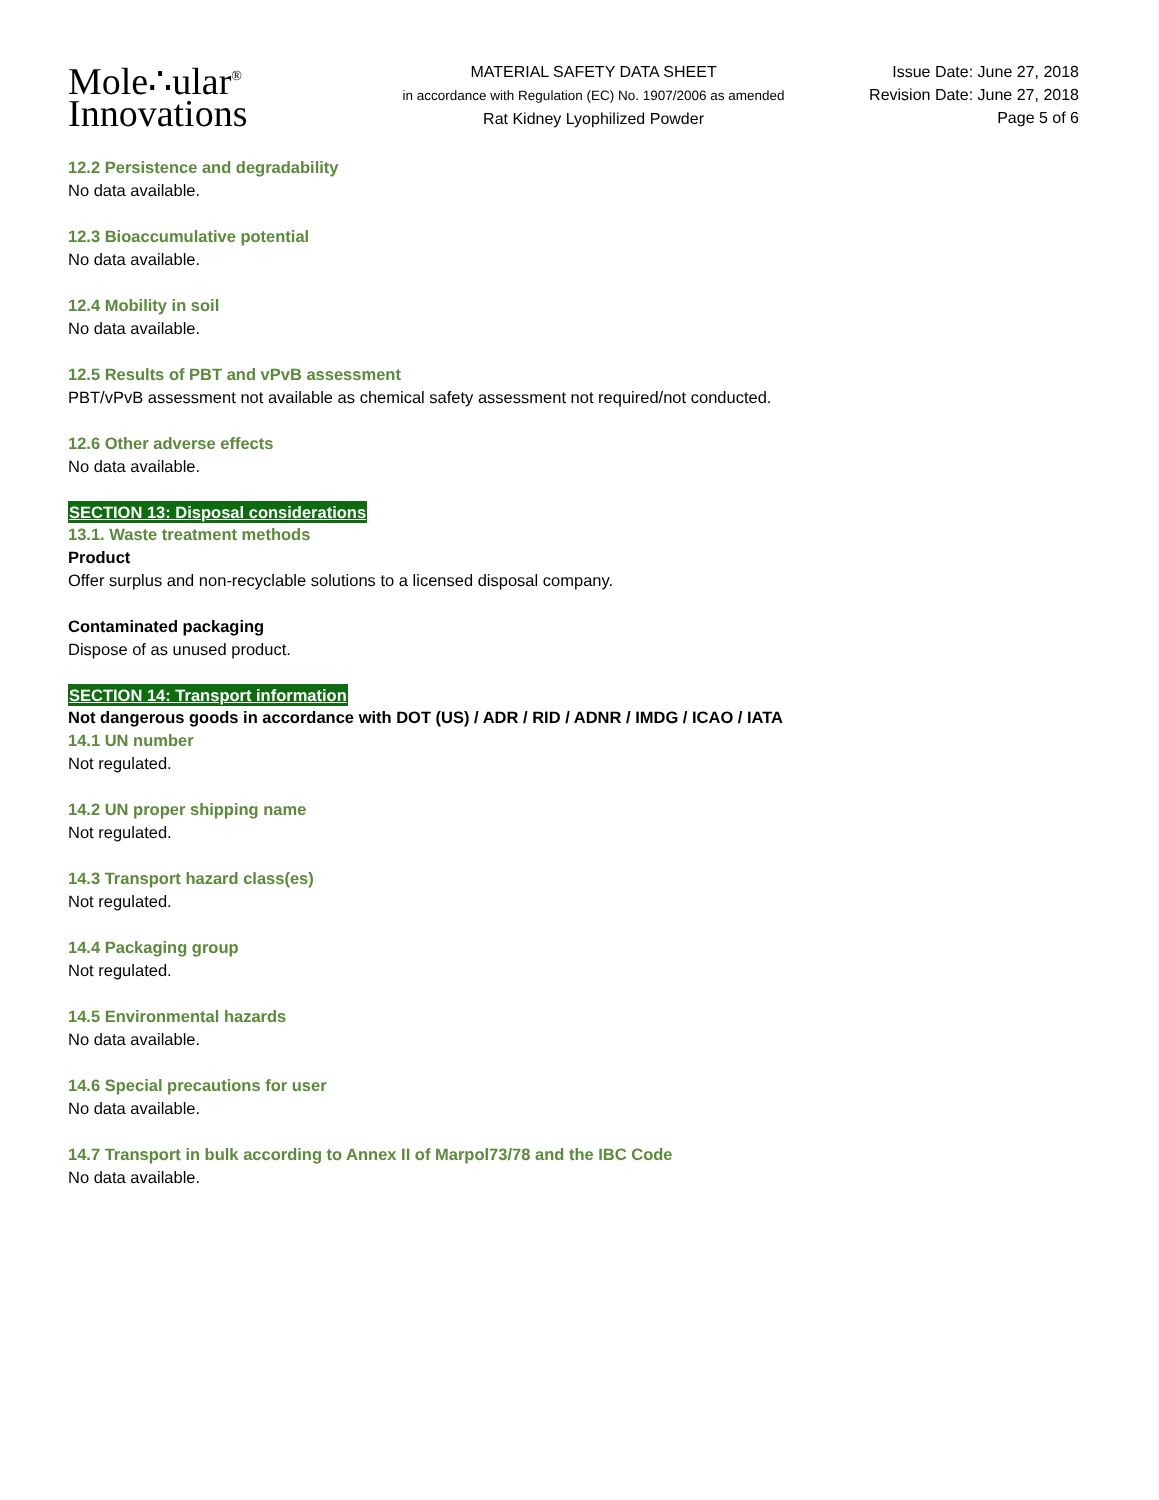Mole∴ular<sup>®</sup>
Innovations
MATERIAL SAFETY DATA SHEET
in accordance with Regulation (EC) No. 1907/2006 as amended
Rat Kidney Lyophilized Powder
Issue Date: June 27, 2018
Revision Date: June 27, 2018
Page 5 of 6
12.2 Persistence and degradability
No data available.
12.3 Bioaccumulative potential
No data available.
12.4 Mobility in soil
No data available.
12.5 Results of PBT and vPvB assessment
PBT/vPvB assessment not available as chemical safety assessment not required/not conducted.
12.6 Other adverse effects
No data available.
SECTION 13: Disposal considerations
13.1. Waste treatment methods
Product
Offer surplus and non-recyclable solutions to a licensed disposal company.
Contaminated packaging
Dispose of as unused product.
SECTION 14: Transport information
Not dangerous goods in accordance with DOT (US) / ADR / RID / ADNR / IMDG / ICAO / IATA
14.1 UN number
Not regulated.
14.2 UN proper shipping name
Not regulated.
14.3 Transport hazard class(es)
Not regulated.
14.4 Packaging group
Not regulated.
14.5 Environmental hazards
No data available.
14.6 Special precautions for user
No data available.
14.7 Transport in bulk according to Annex II of Marpol73/78 and the IBC Code
No data available.